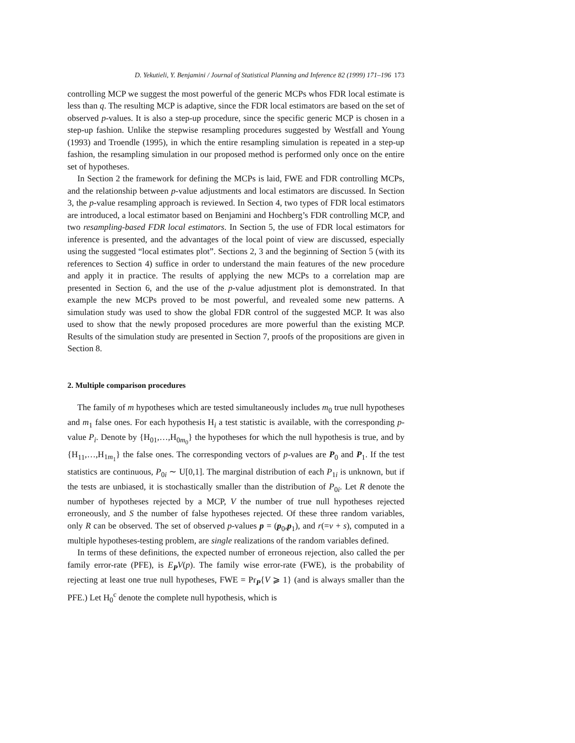D. Yekutieli, Y. Benjamini / Journal of Statistical Planning and Inference 82 (1999) 171–196 173
controlling MCP we suggest the most powerful of the generic MCPs whos FDR local estimate is less than q. The resulting MCP is adaptive, since the FDR local estimators are based on the set of observed p-values. It is also a step-up procedure, since the specific generic MCP is chosen in a step-up fashion. Unlike the stepwise resampling procedures suggested by Westfall and Young (1993) and Troendle (1995), in which the entire resampling simulation is repeated in a step-up fashion, the resampling simulation in our proposed method is performed only once on the entire set of hypotheses.
In Section 2 the framework for defining the MCPs is laid, FWE and FDR controlling MCPs, and the relationship between p-value adjustments and local estimators are discussed. In Section 3, the p-value resampling approach is reviewed. In Section 4, two types of FDR local estimators are introduced, a local estimator based on Benjamini and Hochberg’s FDR controlling MCP, and two resampling-based FDR local estimators. In Section 5, the use of FDR local estimators for inference is presented, and the advantages of the local point of view are discussed, especially using the suggested “local estimates plot”. Sections 2, 3 and the beginning of Section 5 (with its references to Section 4) suffice in order to understand the main features of the new procedure and apply it in practice. The results of applying the new MCPs to a correlation map are presented in Section 6, and the use of the p-value adjustment plot is demonstrated. In that example the new MCPs proved to be most powerful, and revealed some new patterns. A simulation study was used to show the global FDR control of the suggested MCP. It was also used to show that the newly proposed procedures are more powerful than the existing MCP. Results of the simulation study are presented in Section 7, proofs of the propositions are given in Section 8.
2. Multiple comparison procedures
The family of m hypotheses which are tested simultaneously includes m<sub>0</sub> true null hypotheses and m<sub>1</sub> false ones. For each hypothesis H<sub>i</sub> a test statistic is available, with the corresponding p-value P<sub>i</sub>. Denote by {H<sub>01</sub>,…,H<sub>0m<sub>0</sub></sub>} the hypotheses for which the null hypothesis is true, and by {H<sub>11</sub>,…,H<sub>1m<sub>1</sub></sub>} the false ones. The corresponding vectors of p-values are P<sub>0</sub> and P<sub>1</sub>. If the test statistics are continuous, P<sub>0i</sub> ∼ U[0,1]. The marginal distribution of each P<sub>1i</sub> is unknown, but if the tests are unbiased, it is stochastically smaller than the distribution of P<sub>0i</sub>. Let R denote the number of hypotheses rejected by a MCP, V the number of true null hypotheses rejected erroneously, and S the number of false hypotheses rejected. Of these three random variables, only R can be observed. The set of observed p-values p = (p<sub>0</sub>,p<sub>1</sub>), and r(=v + s), computed in a multiple hypotheses-testing problem, are single realizations of the random variables defined.
In terms of these definitions, the expected number of erroneous rejection, also called the per family error-rate (PFE), is E<sub>P</sub>V(p). The family wise error-rate (FWE), is the probability of rejecting at least one true null hypotheses, FWE = Pr<sub>P</sub>{V ⩾ 1} (and is always smaller than the PFE.) Let H<sub>0</sub><sup>c</sup> denote the complete null hypothesis, which is